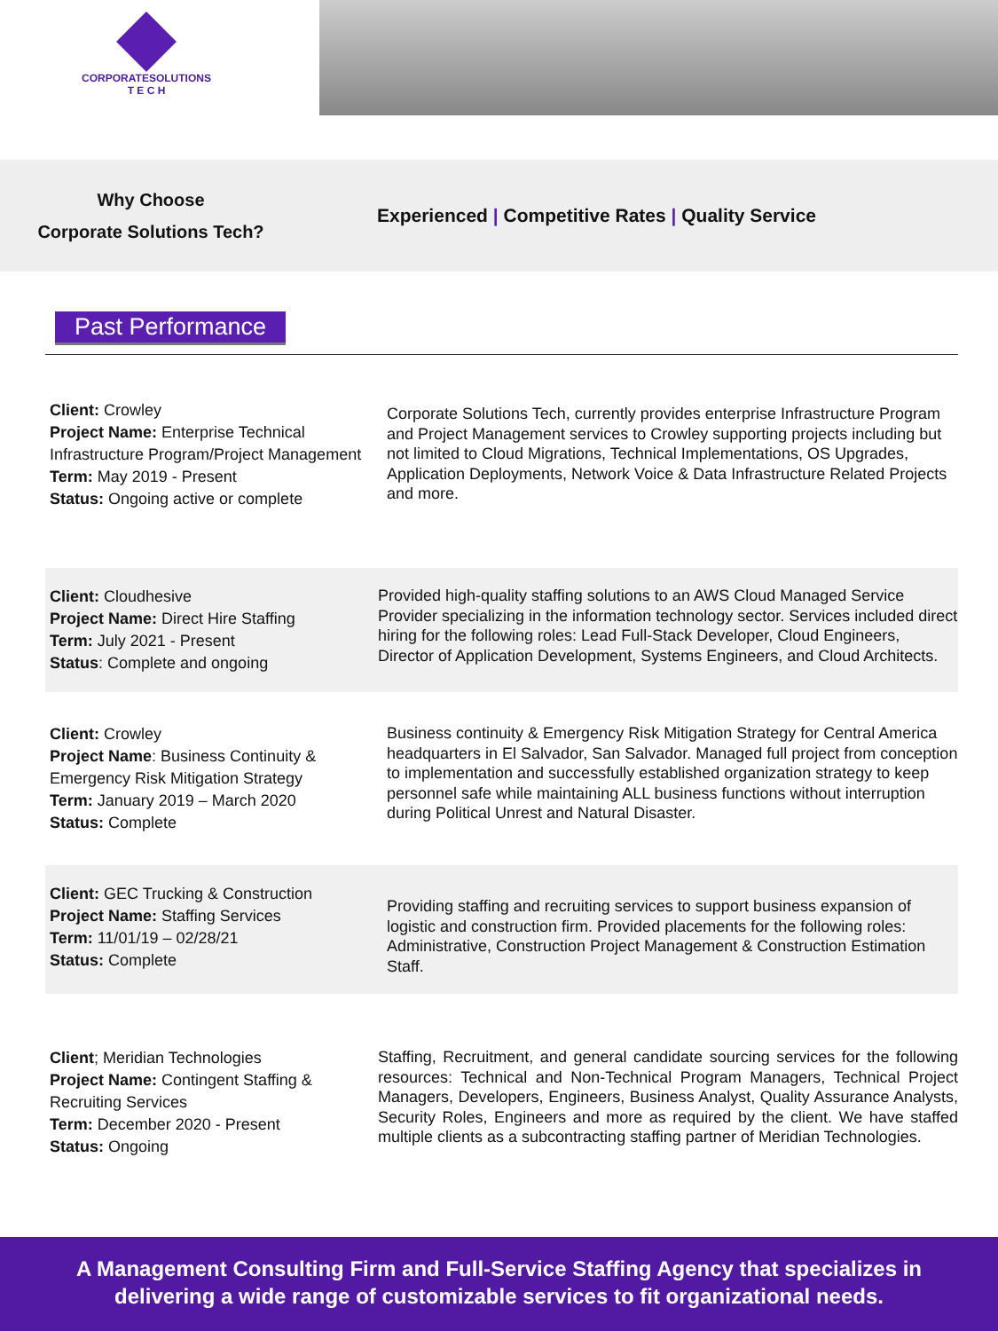CORPORATESOLUTIONS
T E C H
Why Choose
Corporate Solutions Tech?
Experienced | Competitive Rates | Quality Service
Past Performance
Client: Crowley
Project Name: Enterprise Technical Infrastructure Program/Project Management
Term: May 2019 - Present
Status: Ongoing active or complete
Corporate Solutions Tech, currently provides enterprise Infrastructure Program and Project Management services to Crowley supporting projects including but not limited to Cloud Migrations, Technical Implementations, OS Upgrades, Application Deployments, Network Voice & Data Infrastructure Related Projects and more.
Client: Cloudhesive
Project Name: Direct Hire Staffing
Term: July 2021 - Present
Status: Complete and ongoing
Provided high-quality staffing solutions to an AWS Cloud Managed Service Provider specializing in the information technology sector. Services included direct hiring for the following roles: Lead Full-Stack Developer, Cloud Engineers, Director of Application Development, Systems Engineers, and Cloud Architects.
Client: Crowley
Project Name: Business Continuity & Emergency Risk Mitigation Strategy
Term: January 2019 – March 2020
Status: Complete
Business continuity & Emergency Risk Mitigation Strategy for Central America headquarters in El Salvador, San Salvador. Managed full project from conception to implementation and successfully established organization strategy to keep personnel safe while maintaining ALL business functions without interruption during Political Unrest and Natural Disaster.
Client: GEC Trucking & Construction
Project Name: Staffing Services
Term: 11/01/19 – 02/28/21
Status: Complete
Providing staffing and recruiting services to support business expansion of logistic and construction firm. Provided placements for the following roles: Administrative, Construction Project Management & Construction Estimation Staff.
Client; Meridian Technologies
Project Name: Contingent Staffing & Recruiting Services
Term: December 2020 - Present
Status: Ongoing
Staffing, Recruitment, and general candidate sourcing services for the following resources: Technical and Non-Technical Program Managers, Technical Project Managers, Developers, Engineers, Business Analyst, Quality Assurance Analysts, Security Roles, Engineers and more as required by the client. We have staffed multiple clients as a subcontracting staffing partner of Meridian Technologies.
A Management Consulting Firm and Full-Service Staffing Agency that specializes in
delivering a wide range of customizable services to fit organizational needs.